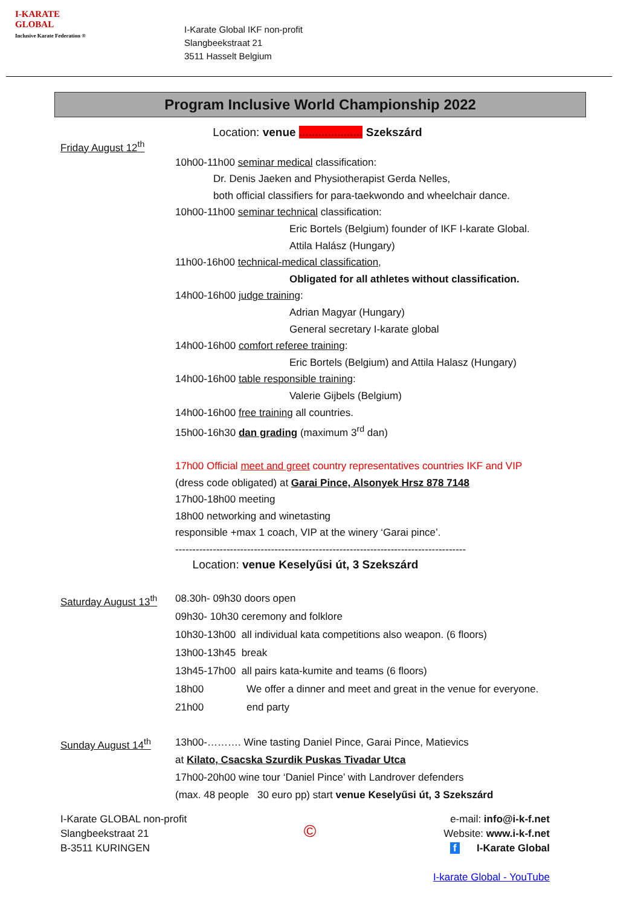I-KARATE GLOBAL
Inclusive Karate Federation ®
I-Karate Global IKF non-profit
Slangbeekstraat 21
3511 Hasselt Belgium
Program Inclusive World Championship 2022
Location: venue .................... Szekszárd
Friday August 12<sup>th</sup>
10h00-11h00 seminar medical classification:
Dr. Denis Jaeken and Physiotherapist Gerda Nelles,
both official classifiers for para-taekwondo and wheelchair dance.
10h00-11h00 seminar technical classification:
Eric Bortels (Belgium) founder of IKF I-karate Global.
Attila Halász (Hungary)
11h00-16h00 technical-medical classification,
Obligated for all athletes without classification.
14h00-16h00 judge training:
Adrian Magyar (Hungary)
General secretary I-karate global
14h00-16h00 comfort referee training:
Eric Bortels (Belgium) and Attila Halasz (Hungary)
14h00-16h00 table responsible training:
Valerie Gijbels (Belgium)
14h00-16h00 free training all countries.
15h00-16h30 dan grading (maximum 3<sup>rd</sup> dan)
17h00 Official meet and greet country representatives countries IKF and VIP
(dress code obligated) at Garai Pince, Alsonyek Hrsz 878 7148
17h00-18h00 meeting
18h00 networking and winetasting
responsible +max 1 coach, VIP at the winery ‘Garai pince’.
-------------------------------------------------------------------------------------
Location: venue Keselyűsi út, 3 Szekszárd
Saturday August 13<sup>th</sup>
08.30h- 09h30 doors open
09h30- 10h30 ceremony and folklore
10h30-13h00 all individual kata competitions also weapon. (6 floors)
13h00-13h45 break
13h45-17h00 all pairs kata-kumite and teams (6 floors)
18h00 We offer a dinner and meet and great in the venue for everyone.
21h00 end party
Sunday August 14<sup>th</sup> 13h00-………. Wine tasting Daniel Pince, Garai Pince, Matievics
at Kilato, Csacska Szurdik Puskas Tivadar Utca
17h00-20h00 wine tour ‘Daniel Pince’ with Landrover defenders
(max. 48 people 30 euro pp) start venue Keselyűsi út, 3 Szekszárd
I-Karate GLOBAL non-profit
Slangbeekstraat 21
B-3511 KURINGEN
©
e-mail: info@i-k-f.net
Website: www.i-k-f.net
f I-Karate Global
I-karate Global - YouTube